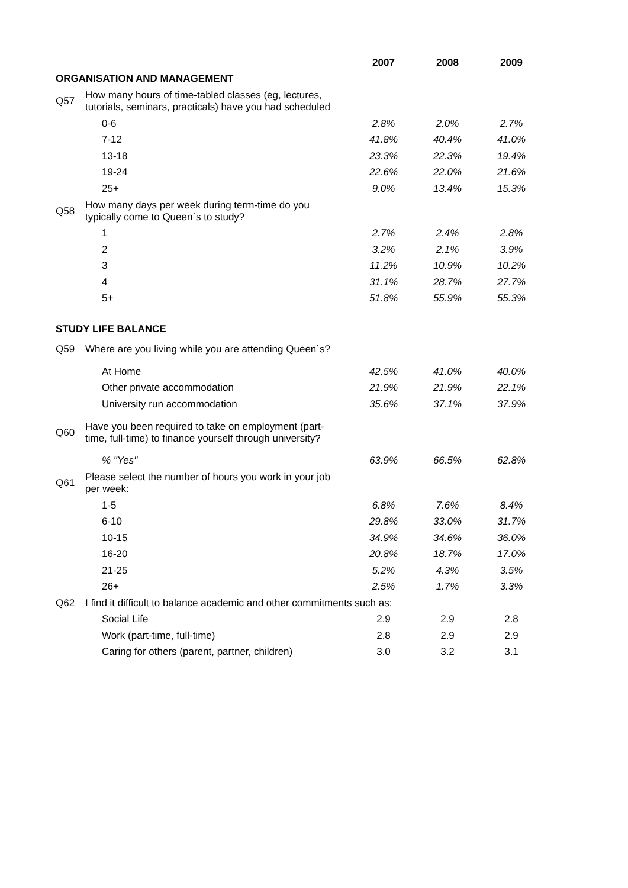| | | 2007 | 2008 | 2009 |
| ORGANISATION AND MANAGEMENT | | | | |
| Q57 | How many hours of time-tabled classes (eg, lectures, tutorials, seminars, practicals) have you had scheduled | | | |
| | 0-6 | 2.8% | 2.0% | 2.7% |
| | 7-12 | 41.8% | 40.4% | 41.0% |
| | 13-18 | 23.3% | 22.3% | 19.4% |
| | 19-24 | 22.6% | 22.0% | 21.6% |
| | 25+ | 9.0% | 13.4% | 15.3% |
| Q58 | How many days per week during term-time do you typically come to Queen´s to study? | | | |
| | 1 | 2.7% | 2.4% | 2.8% |
| | 2 | 3.2% | 2.1% | 3.9% |
| | 3 | 11.2% | 10.9% | 10.2% |
| | 4 | 31.1% | 28.7% | 27.7% |
| | 5+ | 51.8% | 55.9% | 55.3% |
| STUDY LIFE BALANCE | | | | |
| Q59 | Where are you living while you are attending Queen´s? | | | |
| | At Home | 42.5% | 41.0% | 40.0% |
| | Other private accommodation | 21.9% | 21.9% | 22.1% |
| | University run accommodation | 35.6% | 37.1% | 37.9% |
| Q60 | Have you been required to take on employment (part- time, full-time) to finance yourself through university? | | | |
| | % "Yes" | 63.9% | 66.5% | 62.8% |
| Q61 | Please select the number of hours you work in your job per week: | | | |
| | 1-5 | 6.8% | 7.6% | 8.4% |
| | 6-10 | 29.8% | 33.0% | 31.7% |
| | 10-15 | 34.9% | 34.6% | 36.0% |
| | 16-20 | 20.8% | 18.7% | 17.0% |
| | 21-25 | 5.2% | 4.3% | 3.5% |
| | 26+ | 2.5% | 1.7% | 3.3% |
| Q62 | I find it difficult to balance academic and other commitments such as: | | | |
| | Social Life | 2.9 | 2.9 | 2.8 |
| | Work (part-time, full-time) | 2.8 | 2.9 | 2.9 |
| | Caring for others (parent, partner, children) | 3.0 | 3.2 | 3.1 |